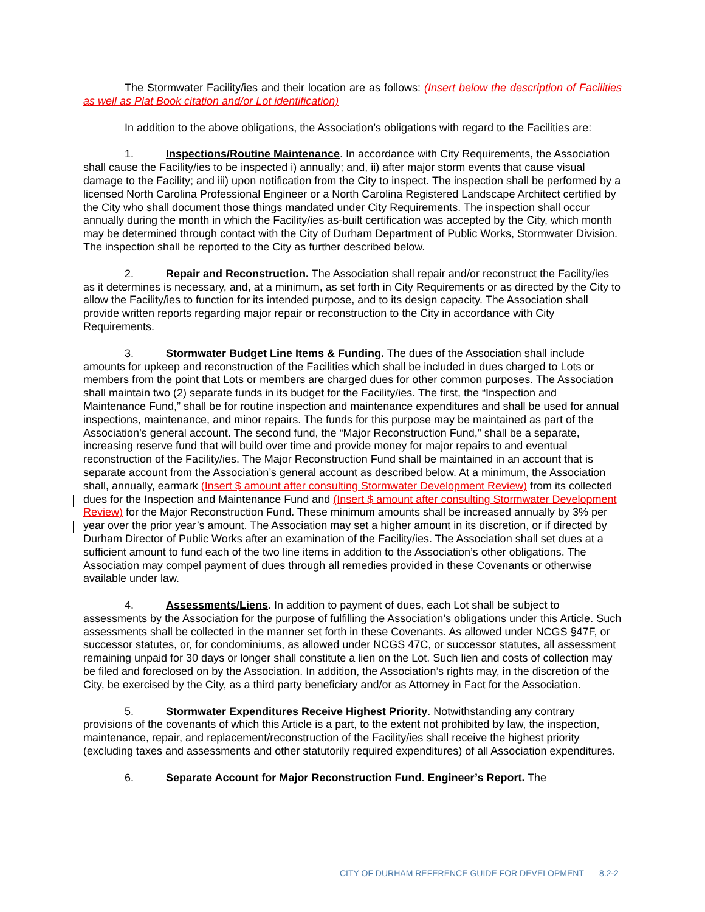The Stormwater Facility/ies and their location are as follows: (Insert below the description of Facilities as well as Plat Book citation and/or Lot identification)
In addition to the above obligations, the Association’s obligations with regard to the Facilities are:
1. Inspections/Routine Maintenance. In accordance with City Requirements, the Association shall cause the Facility/ies to be inspected i) annually; and, ii) after major storm events that cause visual damage to the Facility; and iii) upon notification from the City to inspect. The inspection shall be performed by a licensed North Carolina Professional Engineer or a North Carolina Registered Landscape Architect certified by the City who shall document those things mandated under City Requirements. The inspection shall occur annually during the month in which the Facility/ies as-built certification was accepted by the City, which month may be determined through contact with the City of Durham Department of Public Works, Stormwater Division. The inspection shall be reported to the City as further described below.
2. Repair and Reconstruction. The Association shall repair and/or reconstruct the Facility/ies as it determines is necessary, and, at a minimum, as set forth in City Requirements or as directed by the City to allow the Facility/ies to function for its intended purpose, and to its design capacity. The Association shall provide written reports regarding major repair or reconstruction to the City in accordance with City Requirements.
3. Stormwater Budget Line Items & Funding. The dues of the Association shall include amounts for upkeep and reconstruction of the Facilities which shall be included in dues charged to Lots or members from the point that Lots or members are charged dues for other common purposes. The Association shall maintain two (2) separate funds in its budget for the Facility/ies. The first, the “Inspection and Maintenance Fund,” shall be for routine inspection and maintenance expenditures and shall be used for annual inspections, maintenance, and minor repairs. The funds for this purpose may be maintained as part of the Association’s general account. The second fund, the “Major Reconstruction Fund,” shall be a separate, increasing reserve fund that will build over time and provide money for major repairs to and eventual reconstruction of the Facility/ies. The Major Reconstruction Fund shall be maintained in an account that is separate account from the Association’s general account as described below. At a minimum, the Association shall, annually, earmark (Insert $ amount after consulting Stormwater Development Review) from its collected dues for the Inspection and Maintenance Fund and (Insert $ amount after consulting Stormwater Development Review) for the Major Reconstruction Fund. These minimum amounts shall be increased annually by 3% per year over the prior year’s amount. The Association may set a higher amount in its discretion, or if directed by Durham Director of Public Works after an examination of the Facility/ies. The Association shall set dues at a sufficient amount to fund each of the two line items in addition to the Association’s other obligations. The Association may compel payment of dues through all remedies provided in these Covenants or otherwise available under law.
4. Assessments/Liens. In addition to payment of dues, each Lot shall be subject to assessments by the Association for the purpose of fulfilling the Association’s obligations under this Article. Such assessments shall be collected in the manner set forth in these Covenants. As allowed under NCGS §47F, or successor statutes, or, for condominiums, as allowed under NCGS 47C, or successor statutes, all assessment remaining unpaid for 30 days or longer shall constitute a lien on the Lot. Such lien and costs of collection may be filed and foreclosed on by the Association. In addition, the Association’s rights may, in the discretion of the City, be exercised by the City, as a third party beneficiary and/or as Attorney in Fact for the Association.
5. Stormwater Expenditures Receive Highest Priority. Notwithstanding any contrary provisions of the covenants of which this Article is a part, to the extent not prohibited by law, the inspection, maintenance, repair, and replacement/reconstruction of the Facility/ies shall receive the highest priority (excluding taxes and assessments and other statutorily required expenditures) of all Association expenditures.
6. Separate Account for Major Reconstruction Fund. Engineer’s Report. The
CITY OF DURHAM REFERENCE GUIDE FOR DEVELOPMENT 8.2-2